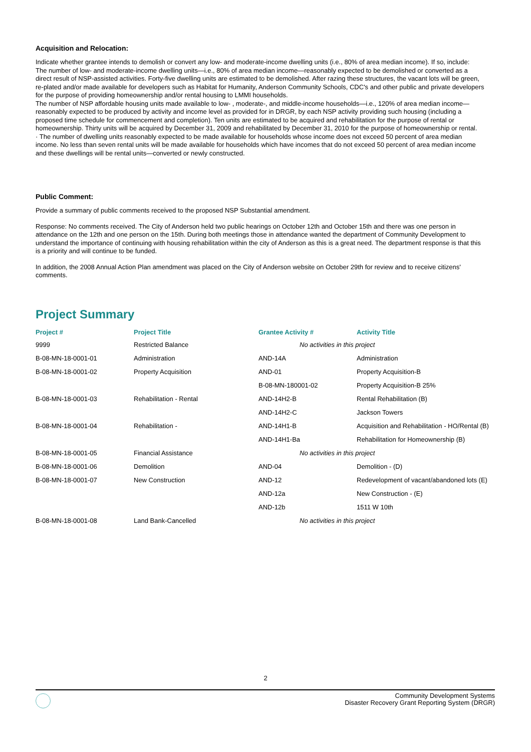Acquisition and Relocation:
Indicate whether grantee intends to demolish or convert any low- and moderate-income dwelling units (i.e., 80% of area median income). If so, include:
The number of low- and moderate-income dwelling units—i.e., 80% of area median income—reasonably expected to be demolished or converted as a direct result of NSP-assisted activities. Forty-five dwelling units are estimated to be demolished. After razing these structures, the vacant lots will be green, re-plated and/or made available for developers such as Habitat for Humanity, Anderson Community Schools, CDC's and other public and private developers for the purpose of providing homeownership and/or rental housing to LMMI households.
The number of NSP affordable housing units made available to low- , moderate-, and middle-income households—i.e., 120% of area median income—reasonably expected to be produced by activity and income level as provided for in DRGR, by each NSP activity providing such housing (including a proposed time schedule for commencement and completion). Ten units are estimated to be acquired and rehabilitation for the purpose of rental or homeownership. Thirty units will be acquired by December 31, 2009 and rehabilitated by December 31, 2010 for the purpose of homeownership or rental.
· The number of dwelling units reasonably expected to be made available for households whose income does not exceed 50 percent of area median income. No less than seven rental units will be made available for households which have incomes that do not exceed 50 percent of area median income and these dwellings will be rental units—converted or newly constructed.
Public Comment:
Provide a summary of public comments received to the proposed NSP Substantial amendment.
Response: No comments received. The City of Anderson held two public hearings on October 12th and October 15th and there was one person in attendance on the 12th and one person on the 15th. During both meetings those in attendance wanted the department of Community Development to understand the importance of continuing with housing rehabilitation within the city of Anderson as this is a great need. The department response is that this is a priority and will continue to be funded.
In addition, the 2008 Annual Action Plan amendment was placed on the City of Anderson website on October 29th for review and to receive citizens' comments.
Project Summary
| Project # | Project Title | Grantee Activity # | Activity Title |
| --- | --- | --- | --- |
| 9999 | Restricted Balance | No activities in this project | |
| B-08-MN-18-0001-01 | Administration | AND-14A | Administration |
| B-08-MN-18-0001-02 | Property Acquisition | AND-01 | Property Acquisition-B |
| | | B-08-MN-180001-02 | Property Acquisition-B 25% |
| B-08-MN-18-0001-03 | Rehabilitation - Rental | AND-14H2-B | Rental Rehabilitation (B) |
| | | AND-14H2-C | Jackson Towers |
| B-08-MN-18-0001-04 | Rehabilitation - | AND-14H1-B | Acquisition and Rehabilitation - HO/Rental (B) |
| | | AND-14H1-Ba | Rehabilitation for Homeownership (B) |
| B-08-MN-18-0001-05 | Financial Assistance | No activities in this project | |
| B-08-MN-18-0001-06 | Demolition | AND-04 | Demolition - (D) |
| B-08-MN-18-0001-07 | New Construction | AND-12 | Redevelopment of vacant/abandoned lots (E) |
| | | AND-12a | New Construction - (E) |
| | | AND-12b | 1511 W 10th |
| B-08-MN-18-0001-08 | Land Bank-Cancelled | No activities in this project | |
2
Community Development Systems
Disaster Recovery Grant Reporting System (DRGR)